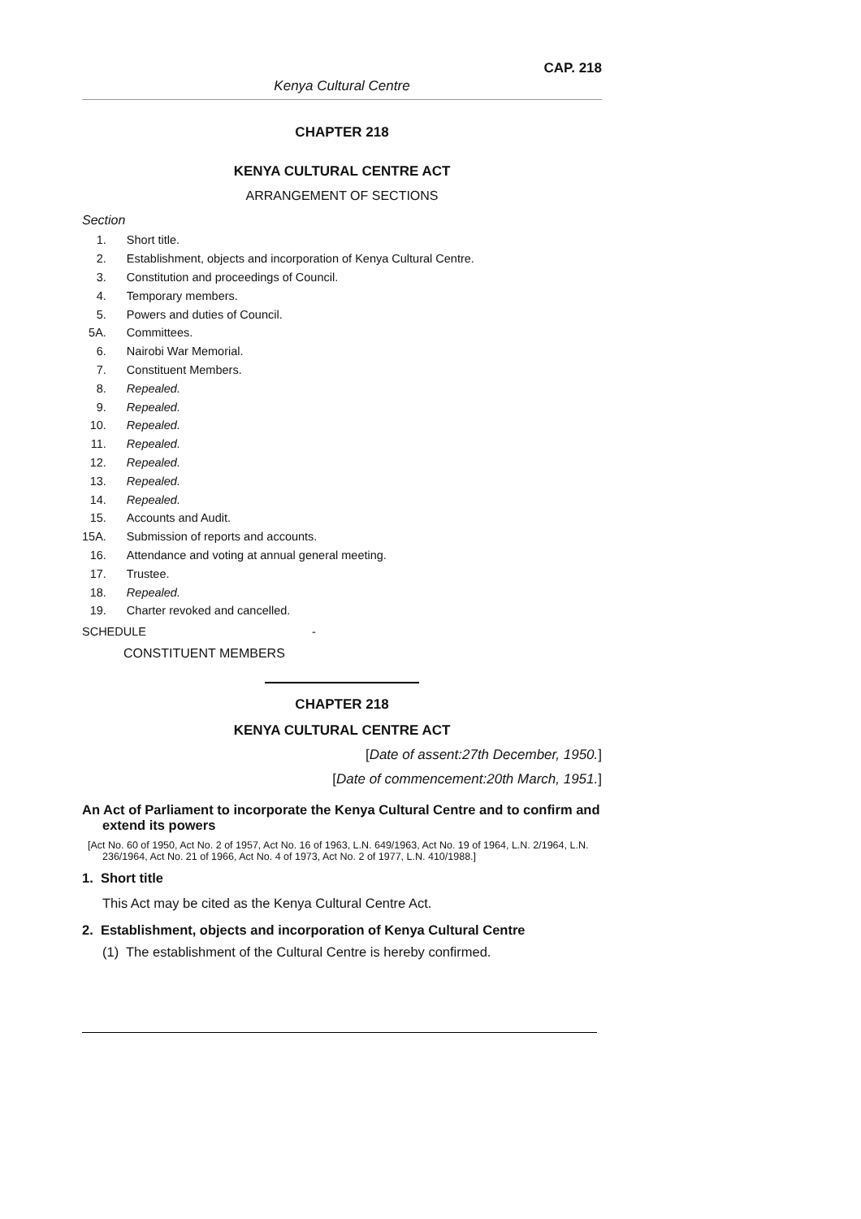CAP. 218
Kenya Cultural Centre
CHAPTER 218
KENYA CULTURAL CENTRE ACT
ARRANGEMENT OF SECTIONS
Section
| 1. | Short title. |
| 2. | Establishment, objects and incorporation of Kenya Cultural Centre. |
| 3. | Constitution and proceedings of Council. |
| 4. | Temporary members. |
| 5. | Powers and duties of Council. |
| 5A. | Committees. |
| 6. | Nairobi War Memorial. |
| 7. | Constituent Members. |
| 8. | Repealed. |
| 9. | Repealed. |
| 10. | Repealed. |
| 11. | Repealed. |
| 12. | Repealed. |
| 13. | Repealed. |
| 14. | Repealed. |
| 15. | Accounts and Audit. |
| 15A. | Submission of reports and accounts. |
| 16. | Attendance and voting at annual general meeting. |
| 17. | Trustee. |
| 18. | Repealed. |
| 19. | Charter revoked and cancelled. |
SCHEDULE -
CONSTITUENT MEMBERS
CHAPTER 218
KENYA CULTURAL CENTRE ACT
[Date of assent:27th December, 1950.]
[Date of commencement:20th March, 1951.]
An Act of Parliament to incorporate the Kenya Cultural Centre and to confirm and extend its powers
[Act No. 60 of 1950, Act No. 2 of 1957, Act No. 16 of 1963, L.N. 649/1963, Act No. 19 of 1964, L.N. 2/1964, L.N. 236/1964, Act No. 21 of 1966, Act No. 4 of 1973, Act No. 2 of 1977, L.N. 410/1988.]
1. Short title
This Act may be cited as the Kenya Cultural Centre Act.
2. Establishment, objects and incorporation of Kenya Cultural Centre
(1) The establishment of the Cultural Centre is hereby confirmed.